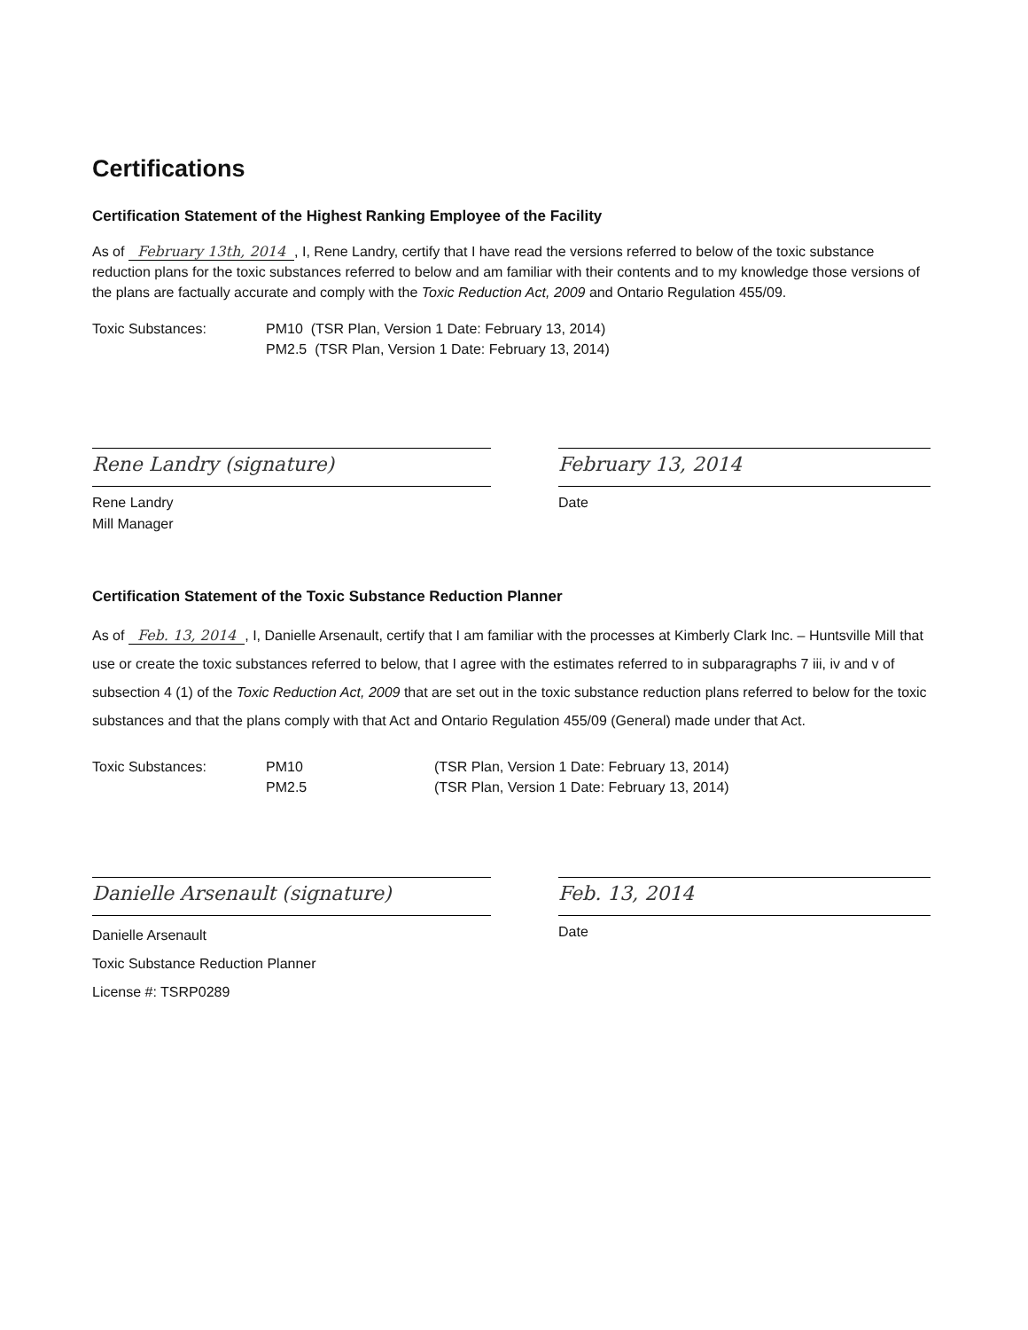Certifications
Certification Statement of the Highest Ranking Employee of the Facility
As of February 13th, 2014, I, Rene Landry, certify that I have read the versions referred to below of the toxic substance reduction plans for the toxic substances referred to below and am familiar with their contents and to my knowledge those versions of the plans are factually accurate and comply with the Toxic Reduction Act, 2009 and Ontario Regulation 455/09.
Toxic Substances: PM10 (TSR Plan, Version 1 Date: February 13, 2014)
PM2.5 (TSR Plan, Version 1 Date: February 13, 2014)
Rene Landry (signature)
Rene Landry
Mill Manager
February 13, 2014
Date
Certification Statement of the Toxic Substance Reduction Planner
As of Feb. 13, 2014, I, Danielle Arsenault, certify that I am familiar with the processes at Kimberly Clark Inc. – Huntsville Mill that use or create the toxic substances referred to below, that I agree with the estimates referred to in subparagraphs 7 iii, iv and v of subsection 4 (1) of the Toxic Reduction Act, 2009 that are set out in the toxic substance reduction plans referred to below for the toxic substances and that the plans comply with that Act and Ontario Regulation 455/09 (General) made under that Act.
Toxic Substances: PM10 (TSR Plan, Version 1 Date: February 13, 2014)
PM2.5 (TSR Plan, Version 1 Date: February 13, 2014)
Danielle Arsenault (signature)
Danielle Arsenault
Toxic Substance Reduction Planner
License #: TSRP0289
Feb. 13, 2014
Date